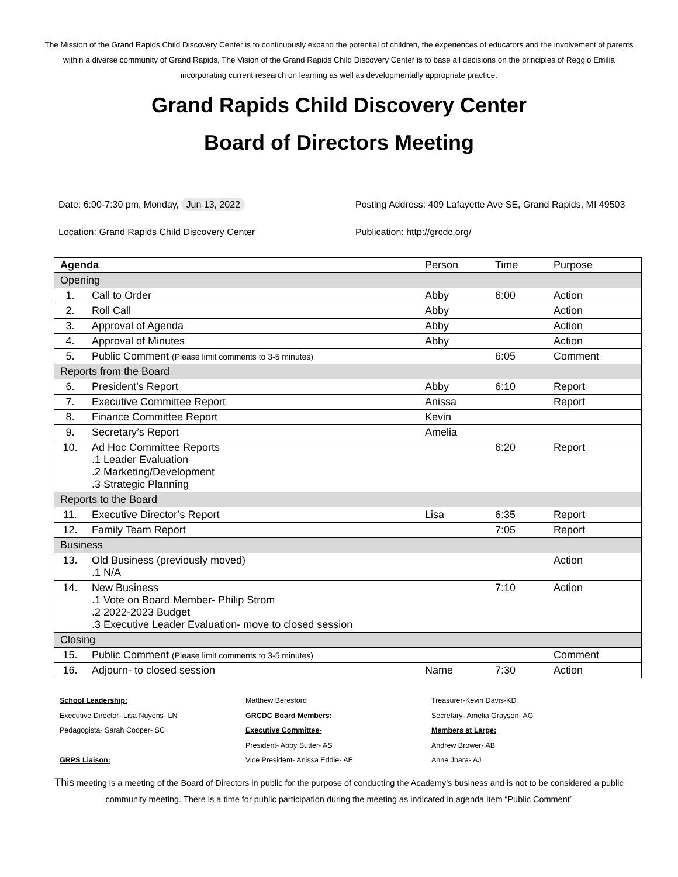The Mission of the Grand Rapids Child Discovery Center is to continuously expand the potential of children, the experiences of educators and the involvement of parents within a diverse community of Grand Rapids, The Vision of the Grand Rapids Child Discovery Center is to base all decisions on the principles of Reggio Emilia incorporating current research on learning as well as developmentally appropriate practice.
Grand Rapids Child Discovery Center
Board of Directors Meeting
Date: 6:00-7:30 pm, Monday, Jun 13, 2022
Location: Grand Rapids Child Discovery Center
Posting Address: 409 Lafayette Ave SE, Grand Rapids, MI 49503
Publication: http://grcdc.org/
| Agenda | | Person | Time | Purpose |
| --- | --- | --- | --- | --- |
| Opening | | | | |
| 1. | Call to Order | Abby | 6:00 | Action |
| 2. | Roll Call | Abby | | Action |
| 3. | Approval of Agenda | Abby | | Action |
| 4. | Approval of Minutes | Abby | | Action |
| 5. | Public Comment (Please limit comments to 3-5 minutes) | | 6:05 | Comment |
| Reports from the Board | | | | |
| 6. | President’s Report | Abby | 6:10 | Report |
| 7. | Executive Committee Report | Anissa | | Report |
| 8. | Finance Committee Report | Kevin | | |
| 9. | Secretary’s Report | Amelia | | |
| 10. | Ad Hoc Committee Reports .1 Leader Evaluation .2 Marketing/Development .3 Strategic Planning | | 6:20 | Report |
| Reports to the Board | | | | |
| 11. | Executive Director’s Report | Lisa | 6:35 | Report |
| 12. | Family Team Report | | 7:05 | Report |
| Business | | | | |
| 13. | Old Business (previously moved) .1 N/A | | | Action |
| 14. | New Business .1 Vote on Board Member- Philip Strom .2 2022-2023 Budget .3 Executive Leader Evaluation- move to closed session | | 7:10 | Action |
| Closing | | | | |
| 15. | Public Comment (Please limit comments to 3-5 minutes) | | | Comment |
| 16. | Adjourn- to closed session | Name | 7:30 | Action |
School Leadership:
Executive Director- Lisa Nuyens- LN
Pedagogista- Sarah Cooper- SC
GRPS Liaison:
Matthew Beresford
GRCDC Board Members:
Executive Committee-
President- Abby Sutter- AS
Vice President- Anissa Eddie- AE
Treasurer-Kevin Davis-KD
Secretary- Amelia Grayson- AG
Members at Large:
Andrew Brower- AB
Anne Jbara- AJ
This meeting is a meeting of the Board of Directors in public for the purpose of conducting the Academy’s business and is not to be considered a public community meeting. There is a time for public participation during the meeting as indicated in agenda item “Public Comment”